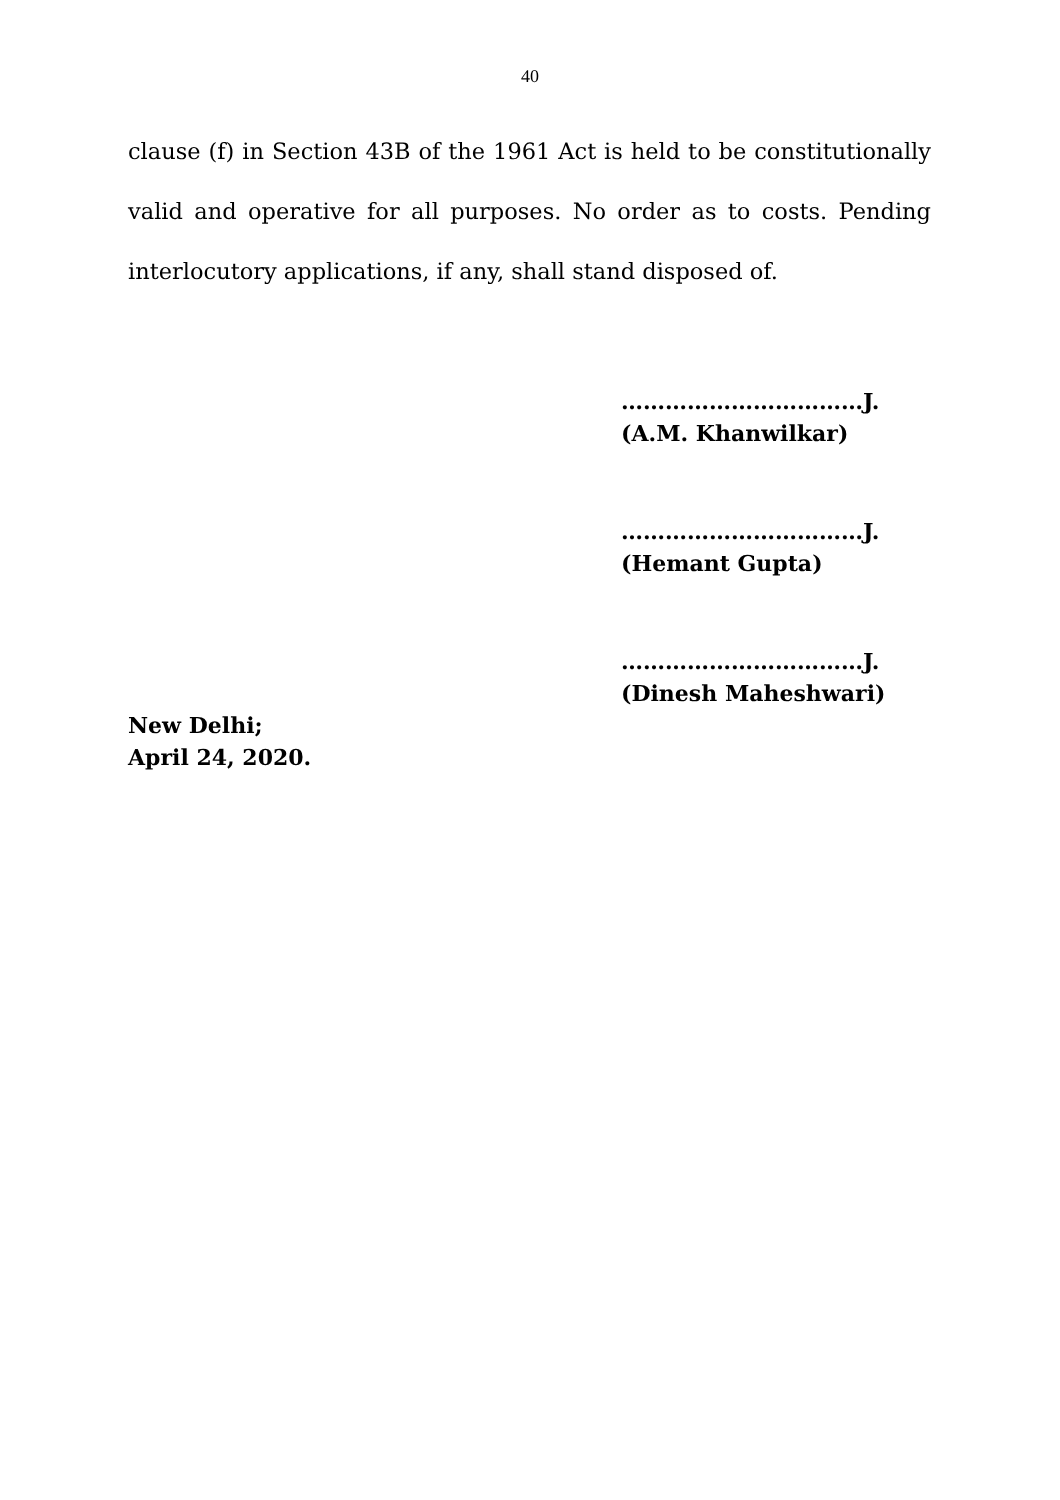40
clause (f) in Section 43B of the 1961 Act is held to be constitutionally valid and operative for all purposes. No order as to costs. Pending interlocutory applications, if any, shall stand disposed of.
……………………………J.
(A.M. Khanwilkar)
……………………………J.
(Hemant Gupta)
……………………………J.
(Dinesh Maheshwari)
New Delhi;
April 24, 2020.